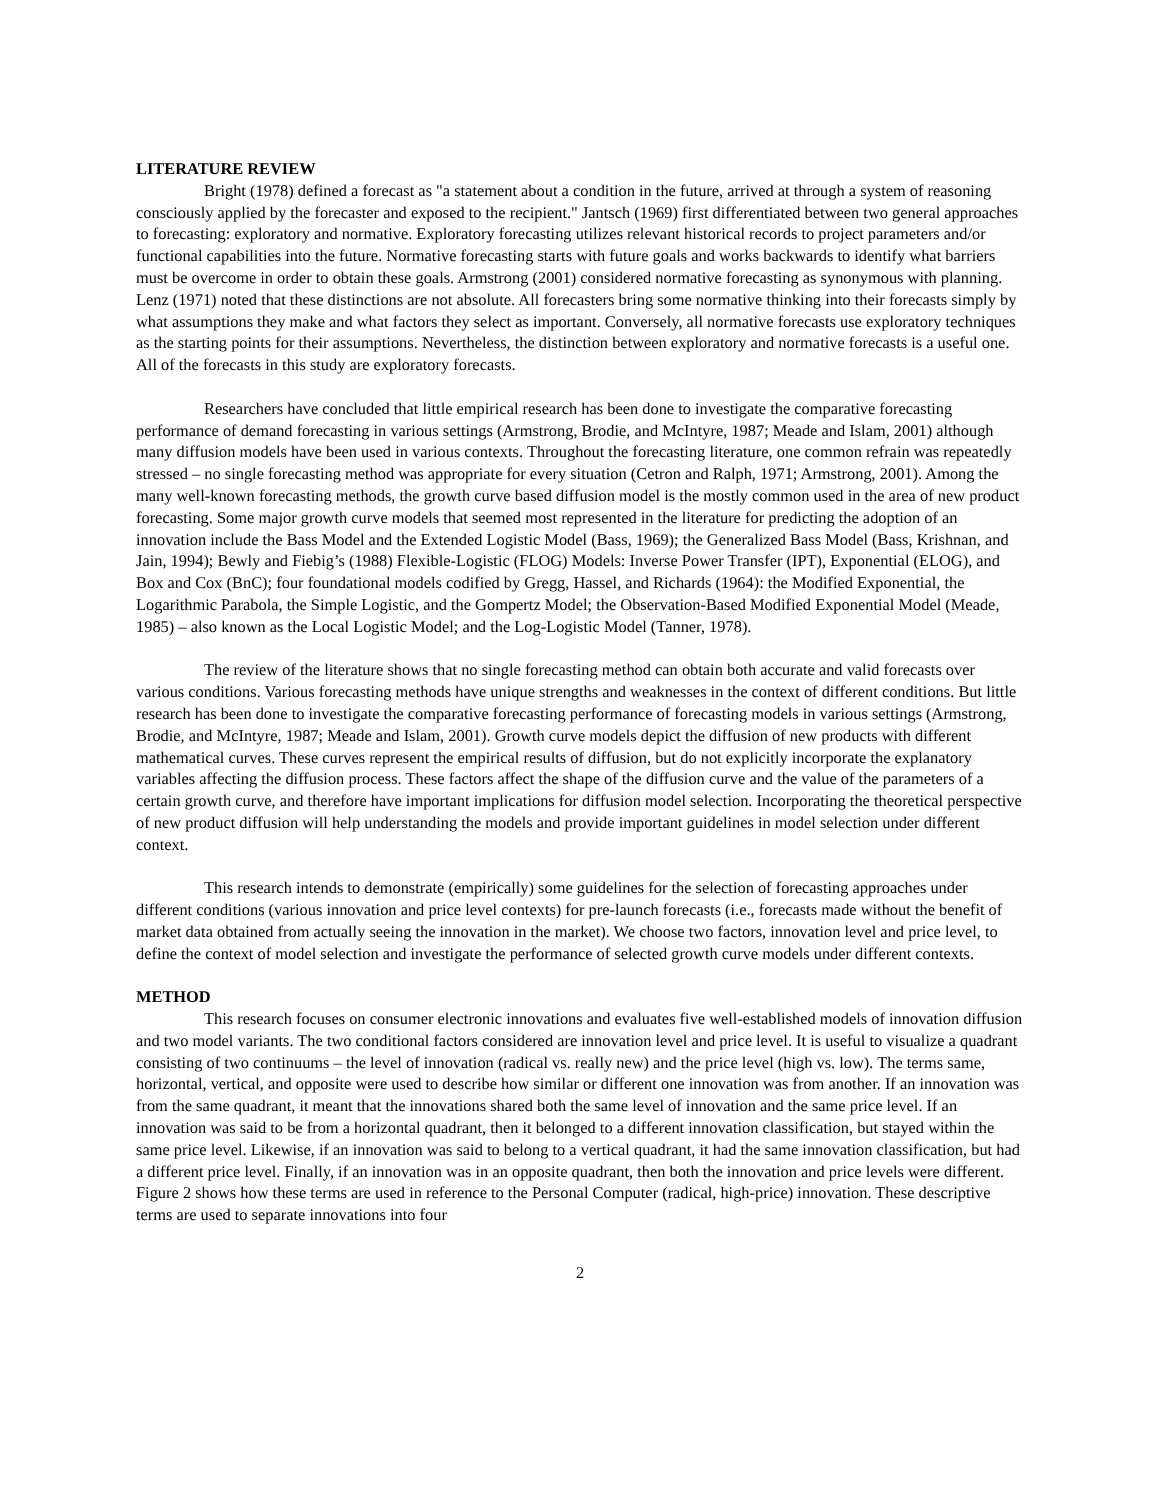LITERATURE REVIEW
Bright (1978) defined a forecast as "a statement about a condition in the future, arrived at through a system of reasoning consciously applied by the forecaster and exposed to the recipient." Jantsch (1969) first differentiated between two general approaches to forecasting: exploratory and normative. Exploratory forecasting utilizes relevant historical records to project parameters and/or functional capabilities into the future. Normative forecasting starts with future goals and works backwards to identify what barriers must be overcome in order to obtain these goals. Armstrong (2001) considered normative forecasting as synonymous with planning. Lenz (1971) noted that these distinctions are not absolute. All forecasters bring some normative thinking into their forecasts simply by what assumptions they make and what factors they select as important. Conversely, all normative forecasts use exploratory techniques as the starting points for their assumptions. Nevertheless, the distinction between exploratory and normative forecasts is a useful one. All of the forecasts in this study are exploratory forecasts.
Researchers have concluded that little empirical research has been done to investigate the comparative forecasting performance of demand forecasting in various settings (Armstrong, Brodie, and McIntyre, 1987; Meade and Islam, 2001) although many diffusion models have been used in various contexts. Throughout the forecasting literature, one common refrain was repeatedly stressed – no single forecasting method was appropriate for every situation (Cetron and Ralph, 1971; Armstrong, 2001). Among the many well-known forecasting methods, the growth curve based diffusion model is the mostly common used in the area of new product forecasting. Some major growth curve models that seemed most represented in the literature for predicting the adoption of an innovation include the Bass Model and the Extended Logistic Model (Bass, 1969); the Generalized Bass Model (Bass, Krishnan, and Jain, 1994); Bewly and Fiebig’s (1988) Flexible-Logistic (FLOG) Models: Inverse Power Transfer (IPT), Exponential (ELOG), and Box and Cox (BnC); four foundational models codified by Gregg, Hassel, and Richards (1964): the Modified Exponential, the Logarithmic Parabola, the Simple Logistic, and the Gompertz Model; the Observation-Based Modified Exponential Model (Meade, 1985) – also known as the Local Logistic Model; and the Log-Logistic Model (Tanner, 1978).
The review of the literature shows that no single forecasting method can obtain both accurate and valid forecasts over various conditions. Various forecasting methods have unique strengths and weaknesses in the context of different conditions. But little research has been done to investigate the comparative forecasting performance of forecasting models in various settings (Armstrong, Brodie, and McIntyre, 1987; Meade and Islam, 2001). Growth curve models depict the diffusion of new products with different mathematical curves. These curves represent the empirical results of diffusion, but do not explicitly incorporate the explanatory variables affecting the diffusion process. These factors affect the shape of the diffusion curve and the value of the parameters of a certain growth curve, and therefore have important implications for diffusion model selection. Incorporating the theoretical perspective of new product diffusion will help understanding the models and provide important guidelines in model selection under different context.
This research intends to demonstrate (empirically) some guidelines for the selection of forecasting approaches under different conditions (various innovation and price level contexts) for pre-launch forecasts (i.e., forecasts made without the benefit of market data obtained from actually seeing the innovation in the market). We choose two factors, innovation level and price level, to define the context of model selection and investigate the performance of selected growth curve models under different contexts.
METHOD
This research focuses on consumer electronic innovations and evaluates five well-established models of innovation diffusion and two model variants. The two conditional factors considered are innovation level and price level. It is useful to visualize a quadrant consisting of two continuums – the level of innovation (radical vs. really new) and the price level (high vs. low). The terms same, horizontal, vertical, and opposite were used to describe how similar or different one innovation was from another. If an innovation was from the same quadrant, it meant that the innovations shared both the same level of innovation and the same price level. If an innovation was said to be from a horizontal quadrant, then it belonged to a different innovation classification, but stayed within the same price level. Likewise, if an innovation was said to belong to a vertical quadrant, it had the same innovation classification, but had a different price level. Finally, if an innovation was in an opposite quadrant, then both the innovation and price levels were different. Figure 2 shows how these terms are used in reference to the Personal Computer (radical, high-price) innovation. These descriptive terms are used to separate innovations into four
2